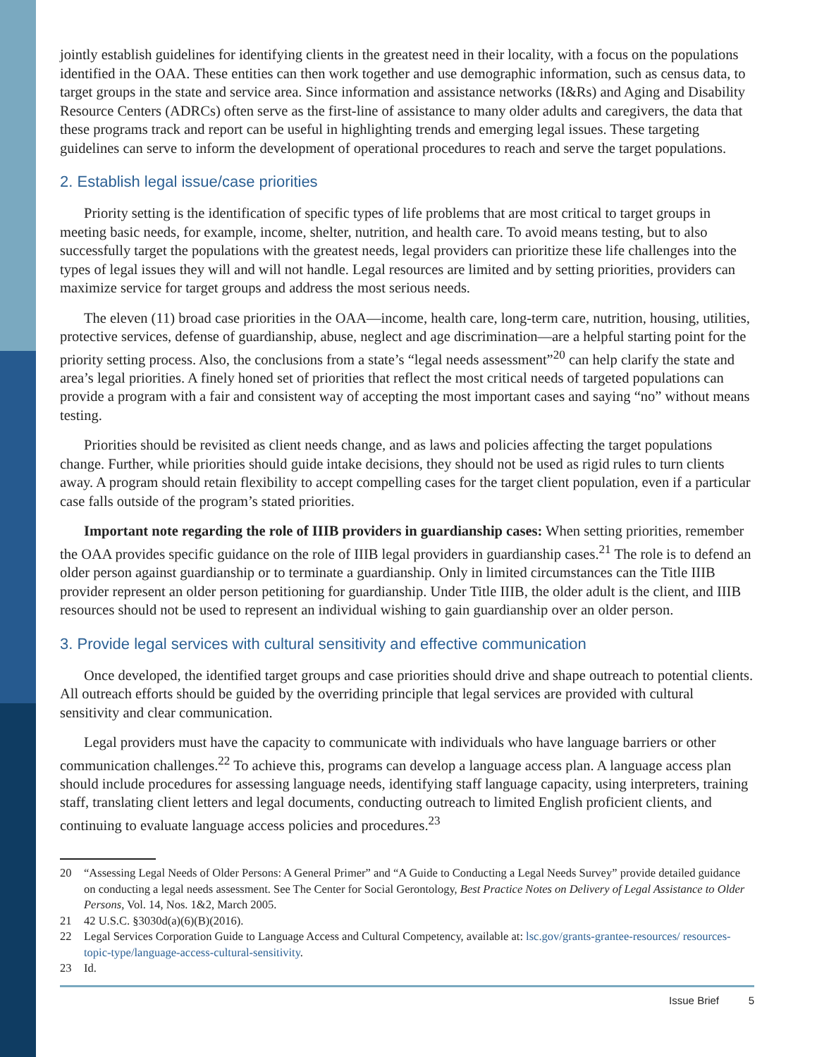jointly establish guidelines for identifying clients in the greatest need in their locality, with a focus on the populations identified in the OAA. These entities can then work together and use demographic information, such as census data, to target groups in the state and service area. Since information and assistance networks (I&Rs) and Aging and Disability Resource Centers (ADRCs) often serve as the first-line of assistance to many older adults and caregivers, the data that these programs track and report can be useful in highlighting trends and emerging legal issues. These targeting guidelines can serve to inform the development of operational procedures to reach and serve the target populations.
2. Establish legal issue/case priorities
Priority setting is the identification of specific types of life problems that are most critical to target groups in meeting basic needs, for example, income, shelter, nutrition, and health care. To avoid means testing, but to also successfully target the populations with the greatest needs, legal providers can prioritize these life challenges into the types of legal issues they will and will not handle. Legal resources are limited and by setting priorities, providers can maximize service for target groups and address the most serious needs.
The eleven (11) broad case priorities in the OAA—income, health care, long-term care, nutrition, housing, utilities, protective services, defense of guardianship, abuse, neglect and age discrimination—are a helpful starting point for the priority setting process. Also, the conclusions from a state’s “legal needs assessment”<sup>20</sup> can help clarify the state and area’s legal priorities. A finely honed set of priorities that reflect the most critical needs of targeted populations can provide a program with a fair and consistent way of accepting the most important cases and saying “no” without means testing.
Priorities should be revisited as client needs change, and as laws and policies affecting the target populations change. Further, while priorities should guide intake decisions, they should not be used as rigid rules to turn clients away. A program should retain flexibility to accept compelling cases for the target client population, even if a particular case falls outside of the program’s stated priorities.
Important note regarding the role of IIIB providers in guardianship cases: When setting priorities, remember the OAA provides specific guidance on the role of IIIB legal providers in guardianship cases.<sup>21</sup> The role is to defend an older person against guardianship or to terminate a guardianship. Only in limited circumstances can the Title IIIB provider represent an older person petitioning for guardianship. Under Title IIIB, the older adult is the client, and IIIB resources should not be used to represent an individual wishing to gain guardianship over an older person.
3. Provide legal services with cultural sensitivity and effective communication
Once developed, the identified target groups and case priorities should drive and shape outreach to potential clients. All outreach efforts should be guided by the overriding principle that legal services are provided with cultural sensitivity and clear communication.
Legal providers must have the capacity to communicate with individuals who have language barriers or other communication challenges.<sup>22</sup> To achieve this, programs can develop a language access plan. A language access plan should include procedures for assessing language needs, identifying staff language capacity, using interpreters, training staff, translating client letters and legal documents, conducting outreach to limited English proficient clients, and continuing to evaluate language access policies and procedures.<sup>23</sup>
20 “Assessing Legal Needs of Older Persons: A General Primer” and “A Guide to Conducting a Legal Needs Survey” provide detailed guidance on conducting a legal needs assessment. See The Center for Social Gerontology, Best Practice Notes on Delivery of Legal Assistance to Older Persons, Vol. 14, Nos. 1&2, March 2005.
21 42 U.S.C. §3030d(a)(6)(B)(2016).
22 Legal Services Corporation Guide to Language Access and Cultural Competency, available at: lsc.gov/grants-grantee-resources/ resources-topic-type/language-access-cultural-sensitivity.
23 Id.
Issue Brief 5